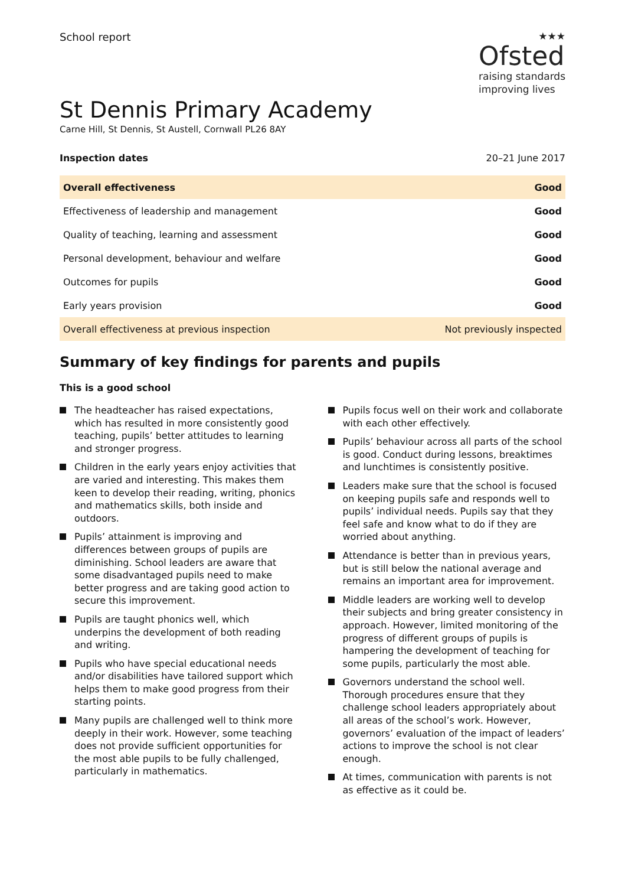School report
★★★
Ofsted
raising standards
improving lives
St Dennis Primary Academy
Carne Hill, St Dennis, St Austell, Cornwall PL26 8AY
Inspection dates 20–21 June 2017
| Overall effectiveness | Good |
| Effectiveness of leadership and management | Good |
| Quality of teaching, learning and assessment | Good |
| Personal development, behaviour and welfare | Good |
| Outcomes for pupils | Good |
| Early years provision | Good |
| Overall effectiveness at previous inspection | Not previously inspected |
Summary of key findings for parents and pupils
This is a good school
The headteacher has raised expectations, which has resulted in more consistently good teaching, pupils’ better attitudes to learning and stronger progress.
Children in the early years enjoy activities that are varied and interesting. This makes them keen to develop their reading, writing, phonics and mathematics skills, both inside and outdoors.
Pupils’ attainment is improving and differences between groups of pupils are diminishing. School leaders are aware that some disadvantaged pupils need to make better progress and are taking good action to secure this improvement.
Pupils are taught phonics well, which underpins the development of both reading and writing.
Pupils who have special educational needs and/or disabilities have tailored support which helps them to make good progress from their starting points.
Many pupils are challenged well to think more deeply in their work. However, some teaching does not provide sufficient opportunities for the most able pupils to be fully challenged, particularly in mathematics.
Pupils focus well on their work and collaborate with each other effectively.
Pupils’ behaviour across all parts of the school is good. Conduct during lessons, breaktimes and lunchtimes is consistently positive.
Leaders make sure that the school is focused on keeping pupils safe and responds well to pupils’ individual needs. Pupils say that they feel safe and know what to do if they are worried about anything.
Attendance is better than in previous years, but is still below the national average and remains an important area for improvement.
Middle leaders are working well to develop their subjects and bring greater consistency in approach. However, limited monitoring of the progress of different groups of pupils is hampering the development of teaching for some pupils, particularly the most able.
Governors understand the school well. Thorough procedures ensure that they challenge school leaders appropriately about all areas of the school’s work. However, governors’ evaluation of the impact of leaders’ actions to improve the school is not clear enough.
At times, communication with parents is not as effective as it could be.